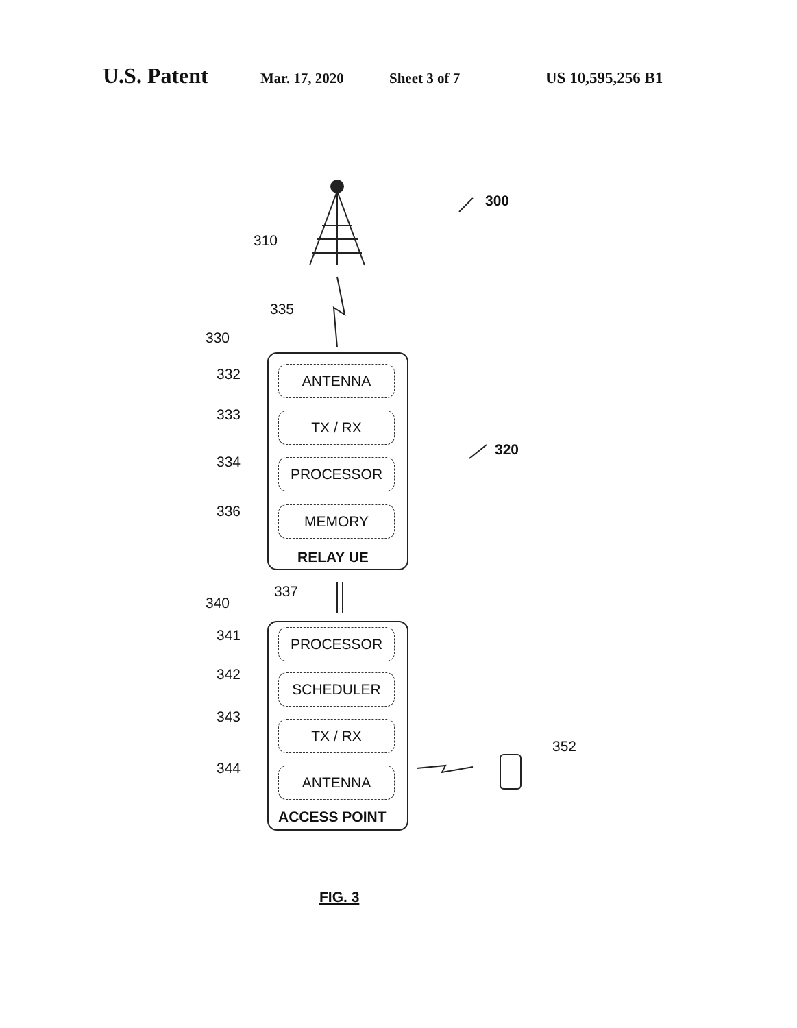U.S. Patent
Mar. 17, 2020 Sheet 3 of 7 US 10,595,256 B1
300
310
335
330
332 ANTENNA
333 TX / RX
334 PROCESSOR
336 MEMORY
320
RELAY UE
337
340
341 PROCESSOR
342 SCHEDULER
343
TX / RX
344 ANTENNA
352
ACCESS POINT
FIG. 3